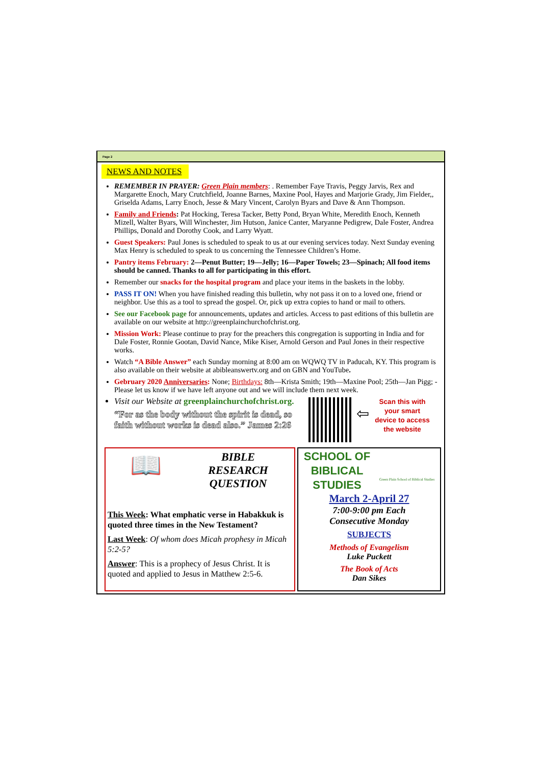Page 2
NEWS AND NOTES
REMEMBER IN PRAYER: Green Plain members: . Remember Faye Travis, Peggy Jarvis, Rex and Margarette Enoch, Mary Crutchfield, Joanne Barnes, Maxine Pool, Hayes and Marjorie Grady, Jim Fielder,, Griselda Adams, Larry Enoch, Jesse & Mary Vincent, Carolyn Byars and Dave & Ann Thompson.
Family and Friends: Pat Hocking, Teresa Tacker, Betty Pond, Bryan White, Meredith Enoch, Kenneth Mizell, Walter Byars, Will Winchester, Jim Hutson, Janice Canter, Maryanne Pedigrew, Dale Foster, Andrea Phillips, Donald and Dorothy Cook, and Larry Wyatt.
Guest Speakers: Paul Jones is scheduled to speak to us at our evening services today. Next Sunday evening Max Henry is scheduled to speak to us concerning the Tennessee Children’s Home.
Pantry items February: 2—Penut Butter; 19—Jelly; 16—Paper Towels; 23—Spinach; All food items should be canned. Thanks to all for participating in this effort.
Remember our snacks for the hospital program and place your items in the baskets in the lobby.
PASS IT ON! When you have finished reading this bulletin, why not pass it on to a loved one, friend or neighbor. Use this as a tool to spread the gospel. Or, pick up extra copies to hand or mail to others.
See our Facebook page for announcements, updates and articles. Access to past editions of this bulletin are available on our website at http://greenplainchurchofchrist.org.
Mission Work: Please continue to pray for the preachers this congregation is supporting in India and for Dale Foster, Ronnie Gootan, David Nance, Mike Kiser, Arnold Gerson and Paul Jones in their respective works.
Watch “A Bible Answer” each Sunday morning at 8:00 am on WQWQ TV in Paducah, KY. This program is also available on their website at abibleanswertv.org and on GBN and YouTube.
Gebruary 2020 Anniversaries: None; Birthdays: 8th—Krista Smith; 19th—Maxine Pool; 25th—Jan Pigg; -Please let us know if we have left anyone out and we will include them next week.
Visit our Website at greenplainchurchofchrist.org.
“For as the body without the spirit is dead, so faith without works is dead also.” James 2:26
⇦
Scan this with your smart device to access the website
📖
BIBLE
RESEARCH
QUESTION
This Week: What emphatic verse in Habakkuk is quoted three times in the New Testament?
Last Week: Of whom does Micah prophesy in Micah 5:2-5?
Answer: This is a prophecy of Jesus Christ. It is quoted and applied to Jesus in Matthew 2:5-6.
SCHOOL OF BIBLICAL STUDIES
Green Plain School of Biblical Studies
March 2-April 27
7:00-9:00 pm Each
Consecutive Monday
SUBJECTS
Methods of Evangelism
Luke Puckett
The Book of Acts
Dan Sikes